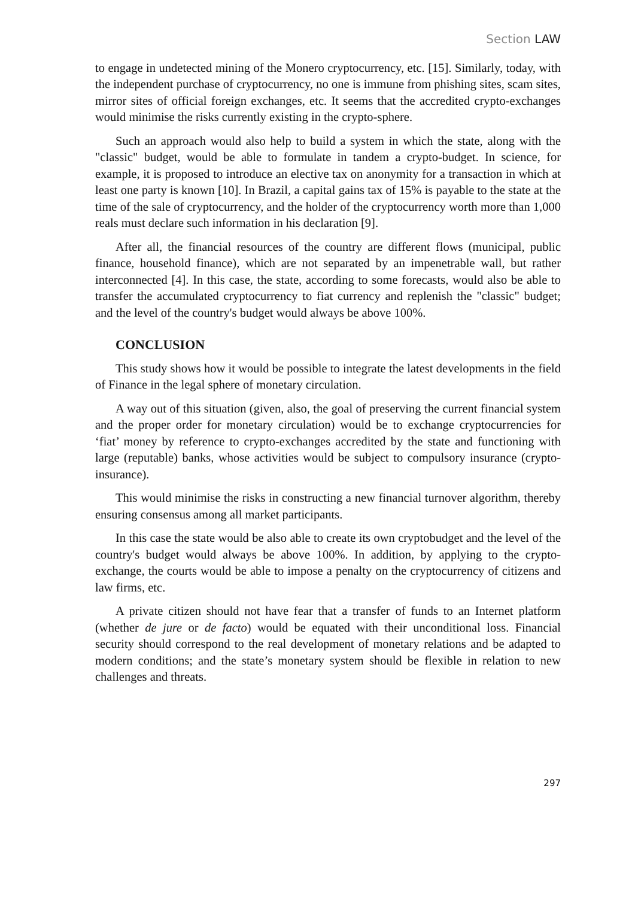Section LAW
to engage in undetected mining of the Monero cryptocurrency, etc. [15]. Similarly, today, with the independent purchase of cryptocurrency, no one is immune from phishing sites, scam sites, mirror sites of official foreign exchanges, etc. It seems that the accredited crypto-exchanges would minimise the risks currently existing in the crypto-sphere.
Such an approach would also help to build a system in which the state, along with the "classic" budget, would be able to formulate in tandem a crypto-budget. In science, for example, it is proposed to introduce an elective tax on anonymity for a transaction in which at least one party is known [10]. In Brazil, a capital gains tax of 15% is payable to the state at the time of the sale of cryptocurrency, and the holder of the cryptocurrency worth more than 1,000 reals must declare such information in his declaration [9].
After all, the financial resources of the country are different flows (municipal, public finance, household finance), which are not separated by an impenetrable wall, but rather interconnected [4]. In this case, the state, according to some forecasts, would also be able to transfer the accumulated cryptocurrency to fiat currency and replenish the "classic" budget; and the level of the country's budget would always be above 100%.
CONCLUSION
This study shows how it would be possible to integrate the latest developments in the field of Finance in the legal sphere of monetary circulation.
A way out of this situation (given, also, the goal of preserving the current financial system and the proper order for monetary circulation) would be to exchange cryptocurrencies for ‘fiat’ money by reference to crypto-exchanges accredited by the state and functioning with large (reputable) banks, whose activities would be subject to compulsory insurance (crypto-insurance).
This would minimise the risks in constructing a new financial turnover algorithm, thereby ensuring consensus among all market participants.
In this case the state would be also able to create its own cryptobudget and the level of the country's budget would always be above 100%. In addition, by applying to the crypto-exchange, the courts would be able to impose a penalty on the cryptocurrency of citizens and law firms, etc.
A private citizen should not have fear that a transfer of funds to an Internet platform (whether de jure or de facto) would be equated with their unconditional loss. Financial security should correspond to the real development of monetary relations and be adapted to modern conditions; and the state’s monetary system should be flexible in relation to new challenges and threats.
297